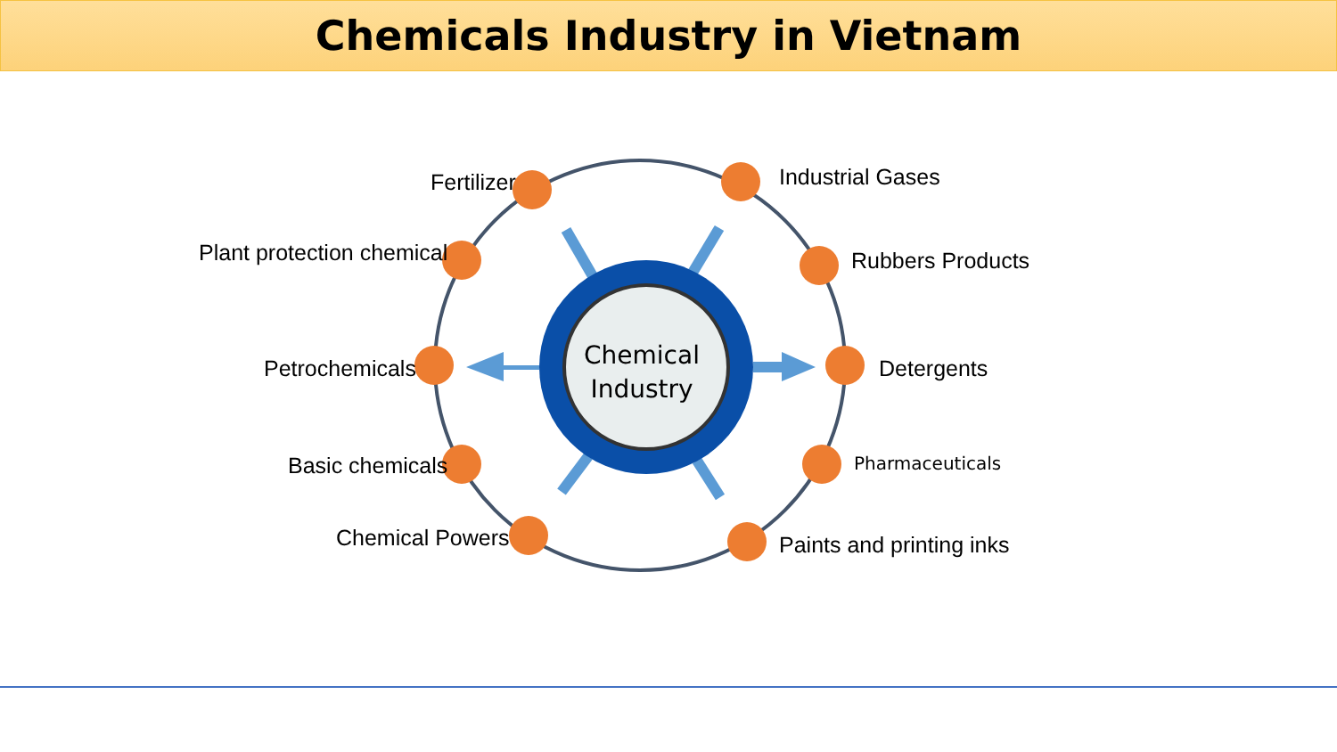Chemicals Industry in Vietnam
Chemical Industry
Fertilizer Industrial Gases
Plant protection chemical Rubbers Products
Petrochemicals Detergents
Basic chemicals Pharmaceuticals
Chemical Powers Paints and printing inks